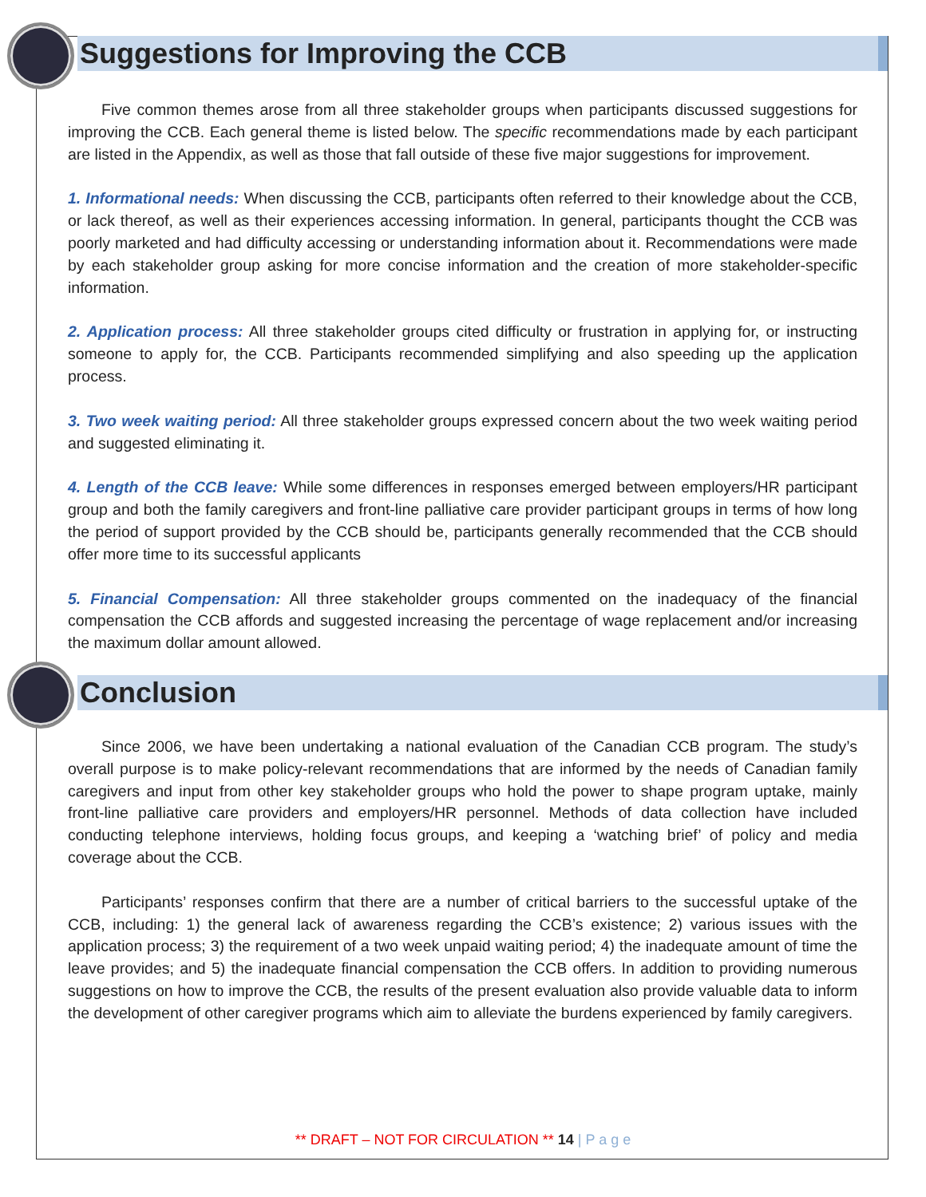Suggestions for Improving the CCB
Five common themes arose from all three stakeholder groups when participants discussed suggestions for improving the CCB. Each general theme is listed below. The specific recommendations made by each participant are listed in the Appendix, as well as those that fall outside of these five major suggestions for improvement.
1. Informational needs: When discussing the CCB, participants often referred to their knowledge about the CCB, or lack thereof, as well as their experiences accessing information. In general, participants thought the CCB was poorly marketed and had difficulty accessing or understanding information about it. Recommendations were made by each stakeholder group asking for more concise information and the creation of more stakeholder-specific information.
2. Application process: All three stakeholder groups cited difficulty or frustration in applying for, or instructing someone to apply for, the CCB. Participants recommended simplifying and also speeding up the application process.
3. Two week waiting period: All three stakeholder groups expressed concern about the two week waiting period and suggested eliminating it.
4. Length of the CCB leave: While some differences in responses emerged between employers/HR participant group and both the family caregivers and front-line palliative care provider participant groups in terms of how long the period of support provided by the CCB should be, participants generally recommended that the CCB should offer more time to its successful applicants
5. Financial Compensation: All three stakeholder groups commented on the inadequacy of the financial compensation the CCB affords and suggested increasing the percentage of wage replacement and/or increasing the maximum dollar amount allowed.
Conclusion
Since 2006, we have been undertaking a national evaluation of the Canadian CCB program. The study’s overall purpose is to make policy-relevant recommendations that are informed by the needs of Canadian family caregivers and input from other key stakeholder groups who hold the power to shape program uptake, mainly front-line palliative care providers and employers/HR personnel. Methods of data collection have included conducting telephone interviews, holding focus groups, and keeping a ‘watching brief’ of policy and media coverage about the CCB.
Participants’ responses confirm that there are a number of critical barriers to the successful uptake of the CCB, including: 1) the general lack of awareness regarding the CCB’s existence; 2) various issues with the application process; 3) the requirement of a two week unpaid waiting period; 4) the inadequate amount of time the leave provides; and 5) the inadequate financial compensation the CCB offers. In addition to providing numerous suggestions on how to improve the CCB, the results of the present evaluation also provide valuable data to inform the development of other caregiver programs which aim to alleviate the burdens experienced by family caregivers.
** DRAFT – NOT FOR CIRCULATION ** 14 | P a g e